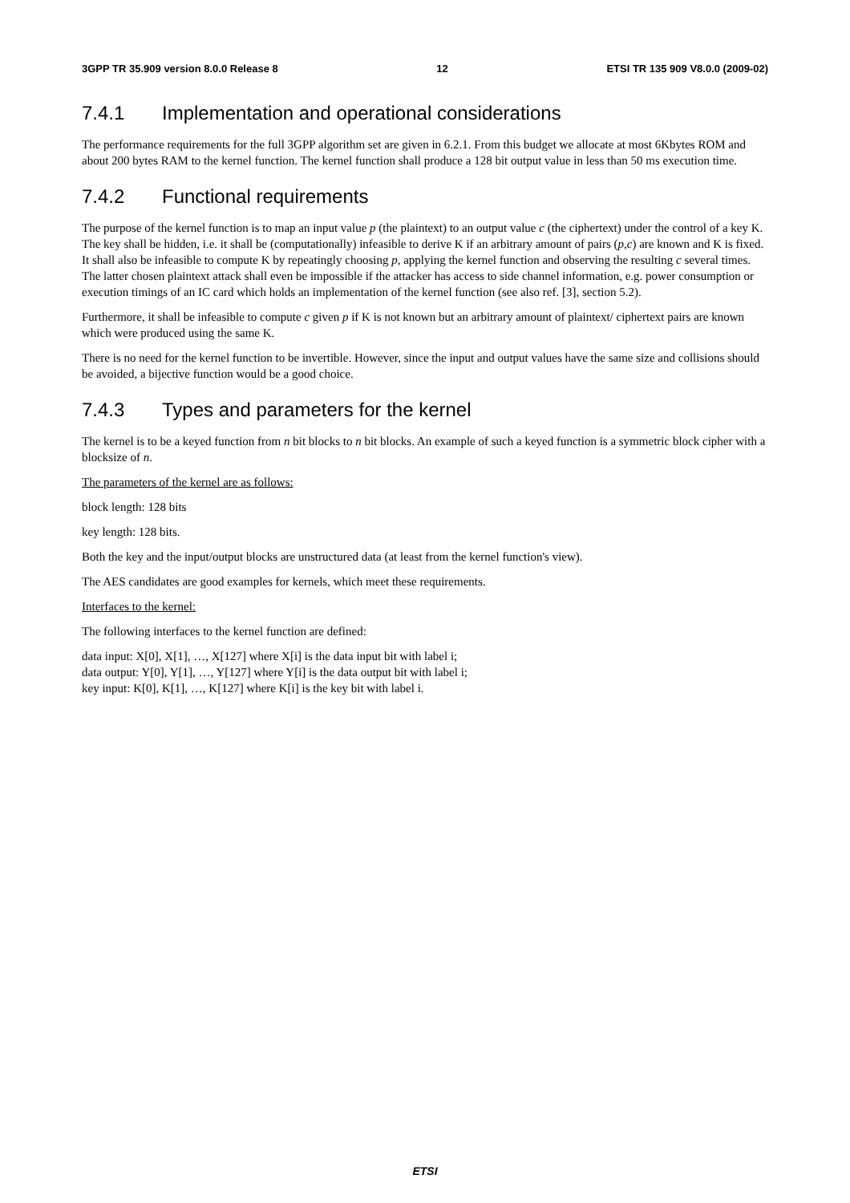3GPP TR 35.909 version 8.0.0 Release 8 12 ETSI TR 135 909 V8.0.0 (2009-02)
7.4.1 Implementation and operational considerations
The performance requirements for the full 3GPP algorithm set are given in 6.2.1. From this budget we allocate at most 6Kbytes ROM and about 200 bytes RAM to the kernel function. The kernel function shall produce a 128 bit output value in less than 50 ms execution time.
7.4.2 Functional requirements
The purpose of the kernel function is to map an input value p (the plaintext) to an output value c (the ciphertext) under the control of a key K. The key shall be hidden, i.e. it shall be (computationally) infeasible to derive K if an arbitrary amount of pairs (p,c) are known and K is fixed. It shall also be infeasible to compute K by repeatingly choosing p, applying the kernel function and observing the resulting c several times. The latter chosen plaintext attack shall even be impossible if the attacker has access to side channel information, e.g. power consumption or execution timings of an IC card which holds an implementation of the kernel function (see also ref. [3], section 5.2).
Furthermore, it shall be infeasible to compute c given p if K is not known but an arbitrary amount of plaintext/ ciphertext pairs are known which were produced using the same K.
There is no need for the kernel function to be invertible. However, since the input and output values have the same size and collisions should be avoided, a bijective function would be a good choice.
7.4.3 Types and parameters for the kernel
The kernel is to be a keyed function from n bit blocks to n bit blocks. An example of such a keyed function is a symmetric block cipher with a blocksize of n.
The parameters of the kernel are as follows:
block length: 128 bits
key length: 128 bits.
Both the key and the input/output blocks are unstructured data (at least from the kernel function's view).
The AES candidates are good examples for kernels, which meet these requirements.
Interfaces to the kernel:
The following interfaces to the kernel function are defined:
data input: X[0], X[1], …, X[127] where X[i] is the data input bit with label i;
data output: Y[0], Y[1], …, Y[127] where Y[i] is the data output bit with label i;
key input: K[0], K[1], …, K[127] where K[i] is the key bit with label i.
ETSI